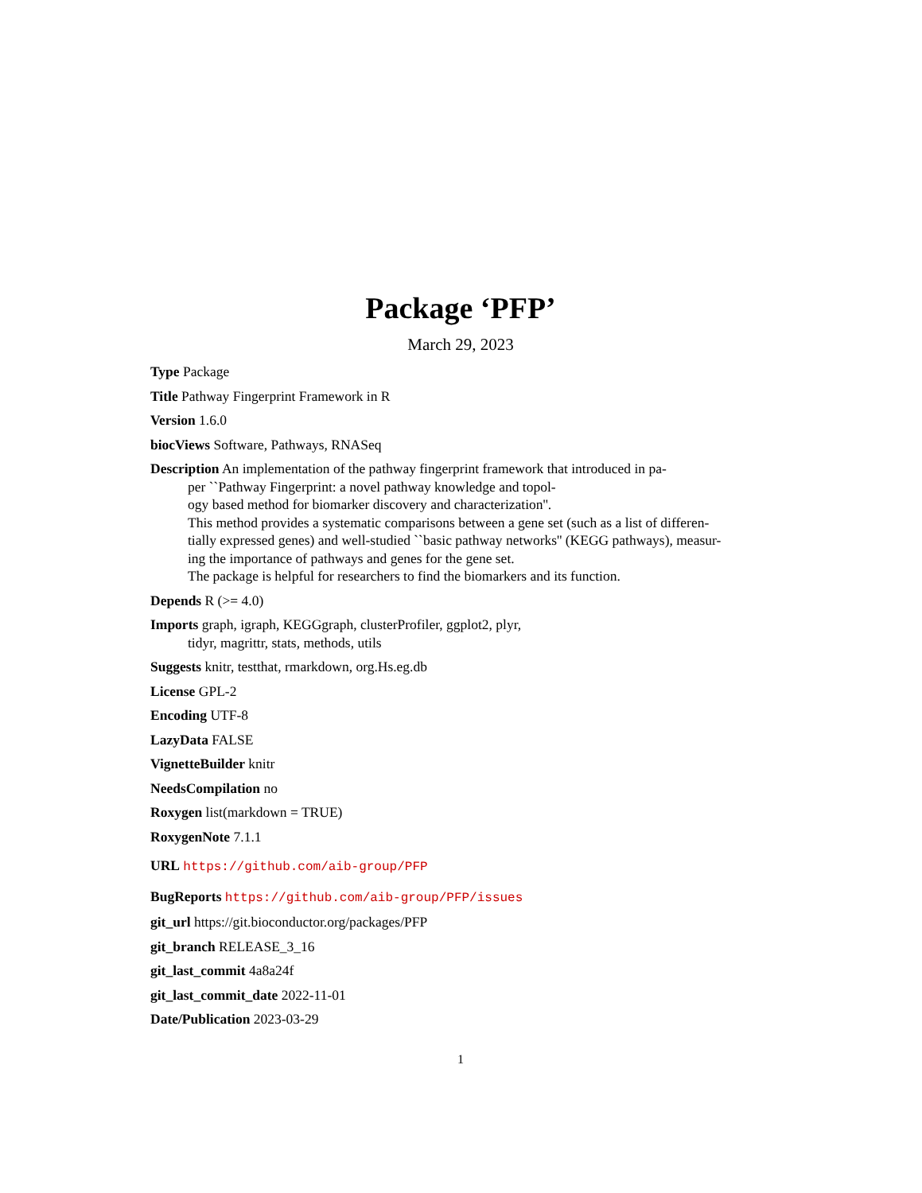Package ‘PFP’
March 29, 2023
Type Package
Title Pathway Fingerprint Framework in R
Version 1.6.0
biocViews Software, Pathways, RNASeq
Description An implementation of the pathway fingerprint framework that introduced in pa-
per ``Pathway Fingerprint: a novel pathway knowledge and topol-
ogy based method for biomarker discovery and characterization''.
This method provides a systematic comparisons between a gene set (such as a list of differen-
tially expressed genes) and well-studied ``basic pathway networks'' (KEGG pathways), measur-
ing the importance of pathways and genes for the gene set.
The package is helpful for researchers to find the biomarkers and its function.
Depends R (>= 4.0)
Imports graph, igraph, KEGGgraph, clusterProfiler, ggplot2, plyr,
tidyr, magrittr, stats, methods, utils
Suggests knitr, testthat, rmarkdown, org.Hs.eg.db
License GPL-2
Encoding UTF-8
LazyData FALSE
VignetteBuilder knitr
NeedsCompilation no
Roxygen list(markdown = TRUE)
RoxygenNote 7.1.1
URL https://github.com/aib-group/PFP
BugReports https://github.com/aib-group/PFP/issues
git_url https://git.bioconductor.org/packages/PFP
git_branch RELEASE_3_16
git_last_commit 4a8a24f
git_last_commit_date 2022-11-01
Date/Publication 2023-03-29
1